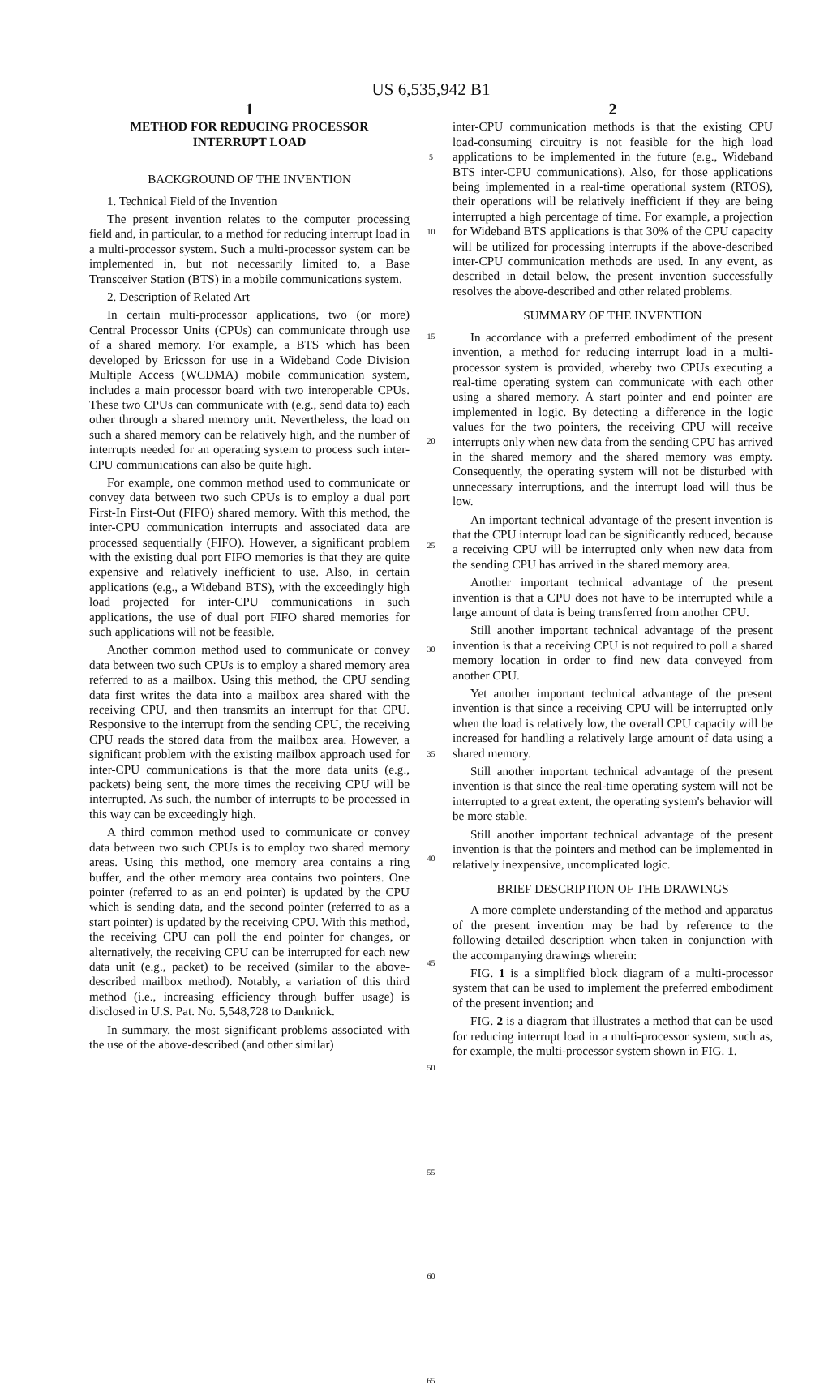US 6,535,942 B1
1
METHOD FOR REDUCING PROCESSOR
INTERRUPT LOAD
BACKGROUND OF THE INVENTION
1. Technical Field of the Invention
The present invention relates to the computer processing field and, in particular, to a method for reducing interrupt load in a multi-processor system. Such a multi-processor system can be implemented in, but not necessarily limited to, a Base Transceiver Station (BTS) in a mobile communications system.
2. Description of Related Art
In certain multi-processor applications, two (or more) Central Processor Units (CPUs) can communicate through use of a shared memory. For example, a BTS which has been developed by Ericsson for use in a Wideband Code Division Multiple Access (WCDMA) mobile communication system, includes a main processor board with two interoperable CPUs. These two CPUs can communicate with (e.g., send data to) each other through a shared memory unit. Nevertheless, the load on such a shared memory can be relatively high, and the number of interrupts needed for an operating system to process such inter-CPU communications can also be quite high.
For example, one common method used to communicate or convey data between two such CPUs is to employ a dual port First-In First-Out (FIFO) shared memory. With this method, the inter-CPU communication interrupts and associated data are processed sequentially (FIFO). However, a significant problem with the existing dual port FIFO memories is that they are quite expensive and relatively inefficient to use. Also, in certain applications (e.g., a Wideband BTS), with the exceedingly high load projected for inter-CPU communications in such applications, the use of dual port FIFO shared memories for such applications will not be feasible.
Another common method used to communicate or convey data between two such CPUs is to employ a shared memory area referred to as a mailbox. Using this method, the CPU sending data first writes the data into a mailbox area shared with the receiving CPU, and then transmits an interrupt for that CPU. Responsive to the interrupt from the sending CPU, the receiving CPU reads the stored data from the mailbox area. However, a significant problem with the existing mailbox approach used for inter-CPU communications is that the more data units (e.g., packets) being sent, the more times the receiving CPU will be interrupted. As such, the number of interrupts to be processed in this way can be exceedingly high.
A third common method used to communicate or convey data between two such CPUs is to employ two shared memory areas. Using this method, one memory area contains a ring buffer, and the other memory area contains two pointers. One pointer (referred to as an end pointer) is updated by the CPU which is sending data, and the second pointer (referred to as a start pointer) is updated by the receiving CPU. With this method, the receiving CPU can poll the end pointer for changes, or alternatively, the receiving CPU can be interrupted for each new data unit (e.g., packet) to be received (similar to the above-described mailbox method). Notably, a variation of this third method (i.e., increasing efficiency through buffer usage) is disclosed in U.S. Pat. No. 5,548,728 to Danknick.
In summary, the most significant problems associated with the use of the above-described (and other similar)
5
10
15
20
25
30
35
40
45
50
55
60
65
2
inter-CPU communication methods is that the existing CPU load-consuming circuitry is not feasible for the high load applications to be implemented in the future (e.g., Wideband BTS inter-CPU communications). Also, for those applications being implemented in a real-time operational system (RTOS), their operations will be relatively inefficient if they are being interrupted a high percentage of time. For example, a projection for Wideband BTS applications is that 30% of the CPU capacity will be utilized for processing interrupts if the above-described inter-CPU communication methods are used. In any event, as described in detail below, the present invention successfully resolves the above-described and other related problems.
SUMMARY OF THE INVENTION
In accordance with a preferred embodiment of the present invention, a method for reducing interrupt load in a multi-processor system is provided, whereby two CPUs executing a real-time operating system can communicate with each other using a shared memory. A start pointer and end pointer are implemented in logic. By detecting a difference in the logic values for the two pointers, the receiving CPU will receive interrupts only when new data from the sending CPU has arrived in the shared memory and the shared memory was empty. Consequently, the operating system will not be disturbed with unnecessary interruptions, and the interrupt load will thus be low.
An important technical advantage of the present invention is that the CPU interrupt load can be significantly reduced, because a receiving CPU will be interrupted only when new data from the sending CPU has arrived in the shared memory area.
Another important technical advantage of the present invention is that a CPU does not have to be interrupted while a large amount of data is being transferred from another CPU.
Still another important technical advantage of the present invention is that a receiving CPU is not required to poll a shared memory location in order to find new data conveyed from another CPU.
Yet another important technical advantage of the present invention is that since a receiving CPU will be interrupted only when the load is relatively low, the overall CPU capacity will be increased for handling a relatively large amount of data using a shared memory.
Still another important technical advantage of the present invention is that since the real-time operating system will not be interrupted to a great extent, the operating system's behavior will be more stable.
Still another important technical advantage of the present invention is that the pointers and method can be implemented in relatively inexpensive, uncomplicated logic.
BRIEF DESCRIPTION OF THE DRAWINGS
A more complete understanding of the method and apparatus of the present invention may be had by reference to the following detailed description when taken in conjunction with the accompanying drawings wherein:
FIG. 1 is a simplified block diagram of a multi-processor system that can be used to implement the preferred embodiment of the present invention; and
FIG. 2 is a diagram that illustrates a method that can be used for reducing interrupt load in a multi-processor system, such as, for example, the multi-processor system shown in FIG. 1.